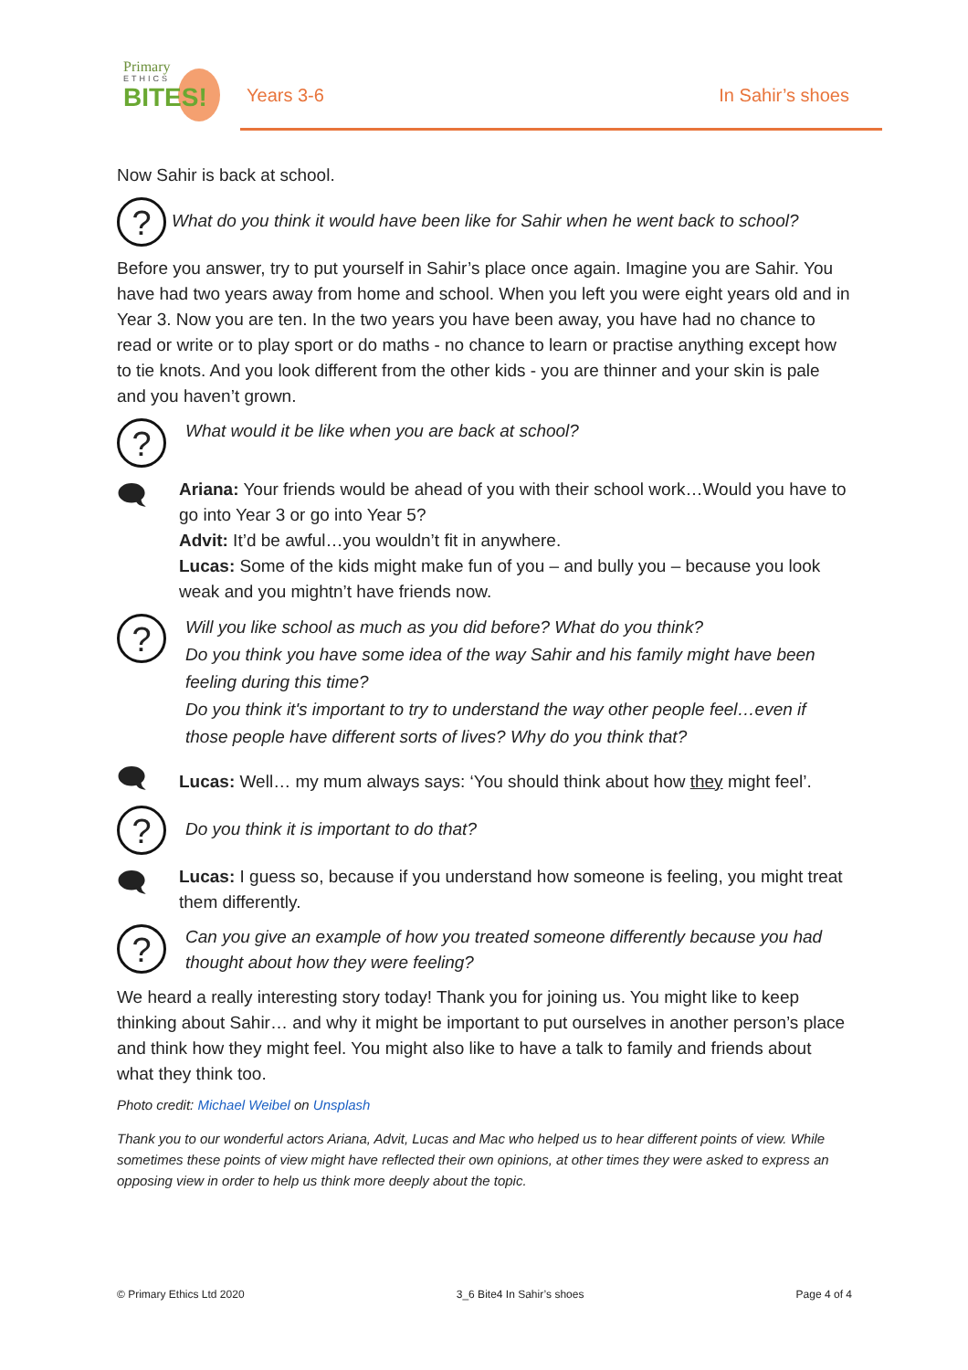Primary
ETHICS
BITES!
Years 3-6 In Sahir’s shoes
Now Sahir is back at school.
?
What do you think it would have been like for Sahir when he went back to school?
Before you answer, try to put yourself in Sahir’s place once again. Imagine you are Sahir. You have had two years away from home and school. When you left you were eight years old and in Year 3. Now you are ten. In the two years you have been away, you have had no chance to read or write or to play sport or do maths - no chance to learn or practise anything except how to tie knots. And you look different from the other kids - you are thinner and your skin is pale and you haven’t grown.
?
What would it be like when you are back at school?
🗨
Ariana: Your friends would be ahead of you with their school work…Would you have to go into Year 3 or go into Year 5?
Advit: It’d be awful…you wouldn’t fit in anywhere.
Lucas: Some of the kids might make fun of you – and bully you – because you look weak and you mightn’t have friends now.
?
Will you like school as much as you did before? What do you think?
Do you think you have some idea of the way Sahir and his family might have been feeling during this time?
Do you think it's important to try to understand the way other people feel…even if those people have different sorts of lives? Why do you think that?
🗨
Lucas: Well… my mum always says: ‘You should think about how they might feel’.
?
Do you think it is important to do that?
🗨
Lucas: I guess so, because if you understand how someone is feeling, you might treat them differently.
?
Can you give an example of how you treated someone differently because you had thought about how they were feeling?
We heard a really interesting story today! Thank you for joining us. You might like to keep thinking about Sahir… and why it might be important to put ourselves in another person’s place and think how they might feel. You might also like to have a talk to family and friends about what they think too.
Photo credit: Michael Weibel on Unsplash
Thank you to our wonderful actors Ariana, Advit, Lucas and Mac who helped us to hear different points of view. While sometimes these points of view might have reflected their own opinions, at other times they were asked to express an opposing view in order to help us think more deeply about the topic.
© Primary Ethics Ltd 2020 3_6 Bite4 In Sahir’s shoes Page 4 of 4